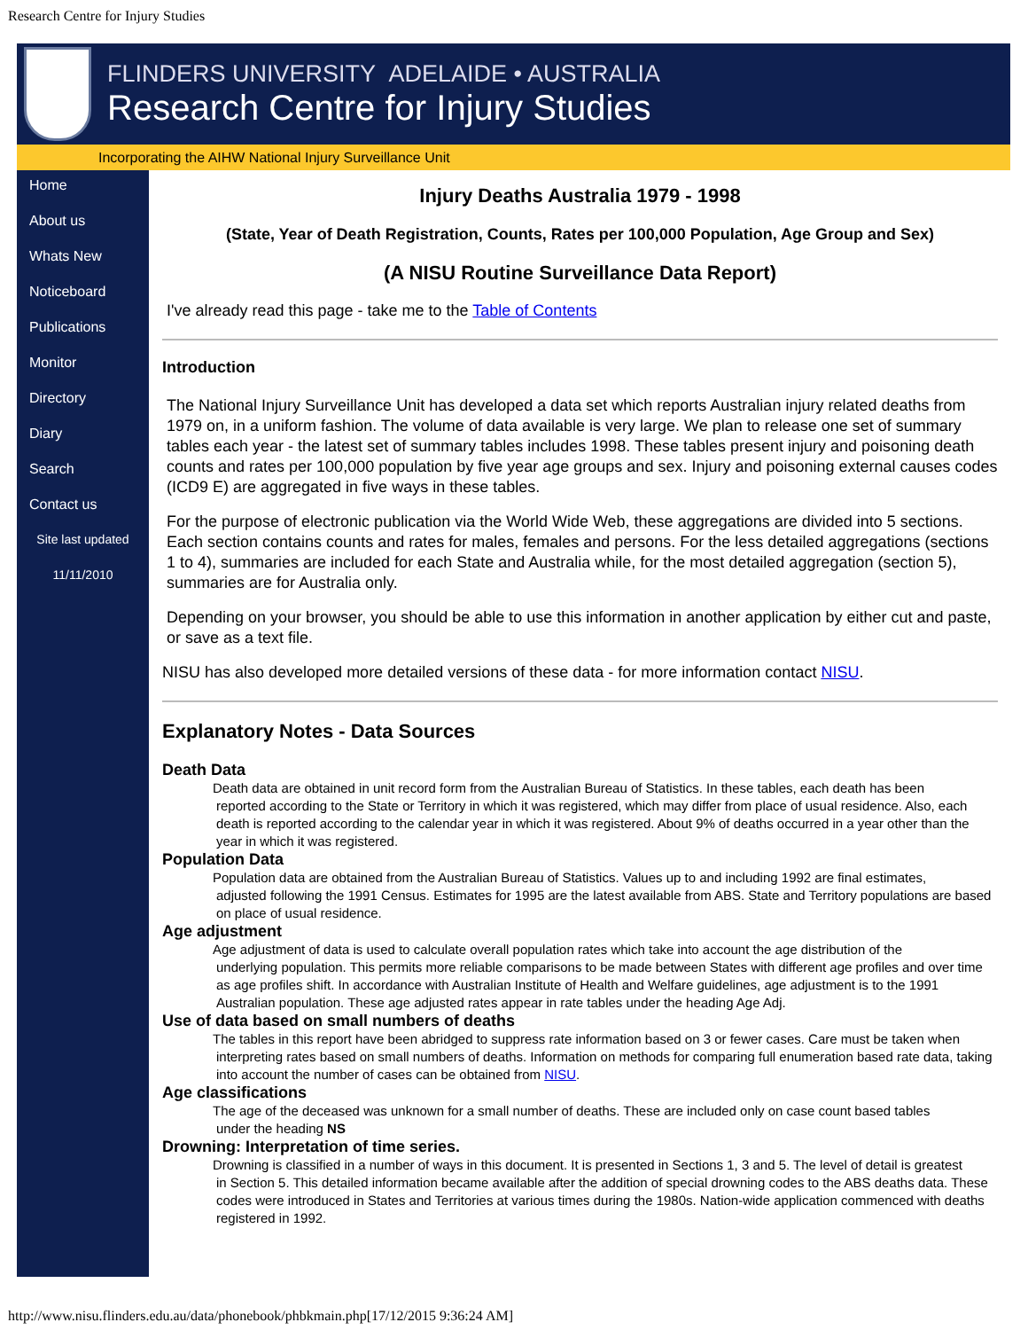Research Centre for Injury Studies
FLINDERS UNIVERSITY ADELAIDE • AUSTRALIA
Research Centre for Injury Studies
Incorporating the AIHW National Injury Surveillance Unit
Home
About us
Whats New
Noticeboard
Publications
Monitor
Directory
Diary
Search
Contact us
Site last updated
11/11/2010
Injury Deaths Australia 1979 - 1998
(State, Year of Death Registration, Counts, Rates per 100,000 Population, Age Group and Sex)
(A NISU Routine Surveillance Data Report)
I've already read this page - take me to the Table of Contents
Introduction
The National Injury Surveillance Unit has developed a data set which reports Australian injury related deaths from 1979 on, in a uniform fashion. The volume of data available is very large. We plan to release one set of summary tables each year - the latest set of summary tables includes 1998. These tables present injury and poisoning death counts and rates per 100,000 population by five year age groups and sex. Injury and poisoning external causes codes (ICD9 E) are aggregated in five ways in these tables.
For the purpose of electronic publication via the World Wide Web, these aggregations are divided into 5 sections. Each section contains counts and rates for males, females and persons. For the less detailed aggregations (sections 1 to 4), summaries are included for each State and Australia while, for the most detailed aggregation (section 5), summaries are for Australia only.
Depending on your browser, you should be able to use this information in another application by either cut and paste, or save as a text file.
NISU has also developed more detailed versions of these data - for more information contact NISU.
Explanatory Notes - Data Sources
Death Data
Death data are obtained in unit record form from the Australian Bureau of Statistics. In these tables, each death has been
reported according to the State or Territory in which it was registered, which may differ from place of usual residence. Also, each death is reported according to the calendar year in which it was registered. About 9% of deaths occurred in a year other than the year in which it was registered.
Population Data
Population data are obtained from the Australian Bureau of Statistics. Values up to and including 1992 are final estimates,
adjusted following the 1991 Census. Estimates for 1995 are the latest available from ABS. State and Territory populations are based on place of usual residence.
Age adjustment
Age adjustment of data is used to calculate overall population rates which take into account the age distribution of the
underlying population. This permits more reliable comparisons to be made between States with different age profiles and over time as age profiles shift. In accordance with Australian Institute of Health and Welfare guidelines, age adjustment is to the 1991 Australian population. These age adjusted rates appear in rate tables under the heading Age Adj.
Use of data based on small numbers of deaths
The tables in this report have been abridged to suppress rate information based on 3 or fewer cases. Care must be taken when
interpreting rates based on small numbers of deaths. Information on methods for comparing full enumeration based rate data, taking into account the number of cases can be obtained from NISU.
Age classifications
The age of the deceased was unknown for a small number of deaths. These are included only on case count based tables
under the heading NS
Drowning: Interpretation of time series.
Drowning is classified in a number of ways in this document. It is presented in Sections 1, 3 and 5. The level of detail is greatest
in Section 5. This detailed information became available after the addition of special drowning codes to the ABS deaths data. These codes were introduced in States and Territories at various times during the 1980s. Nation-wide application commenced with deaths registered in 1992.
http://www.nisu.flinders.edu.au/data/phonebook/phbkmain.php[17/12/2015 9:36:24 AM]